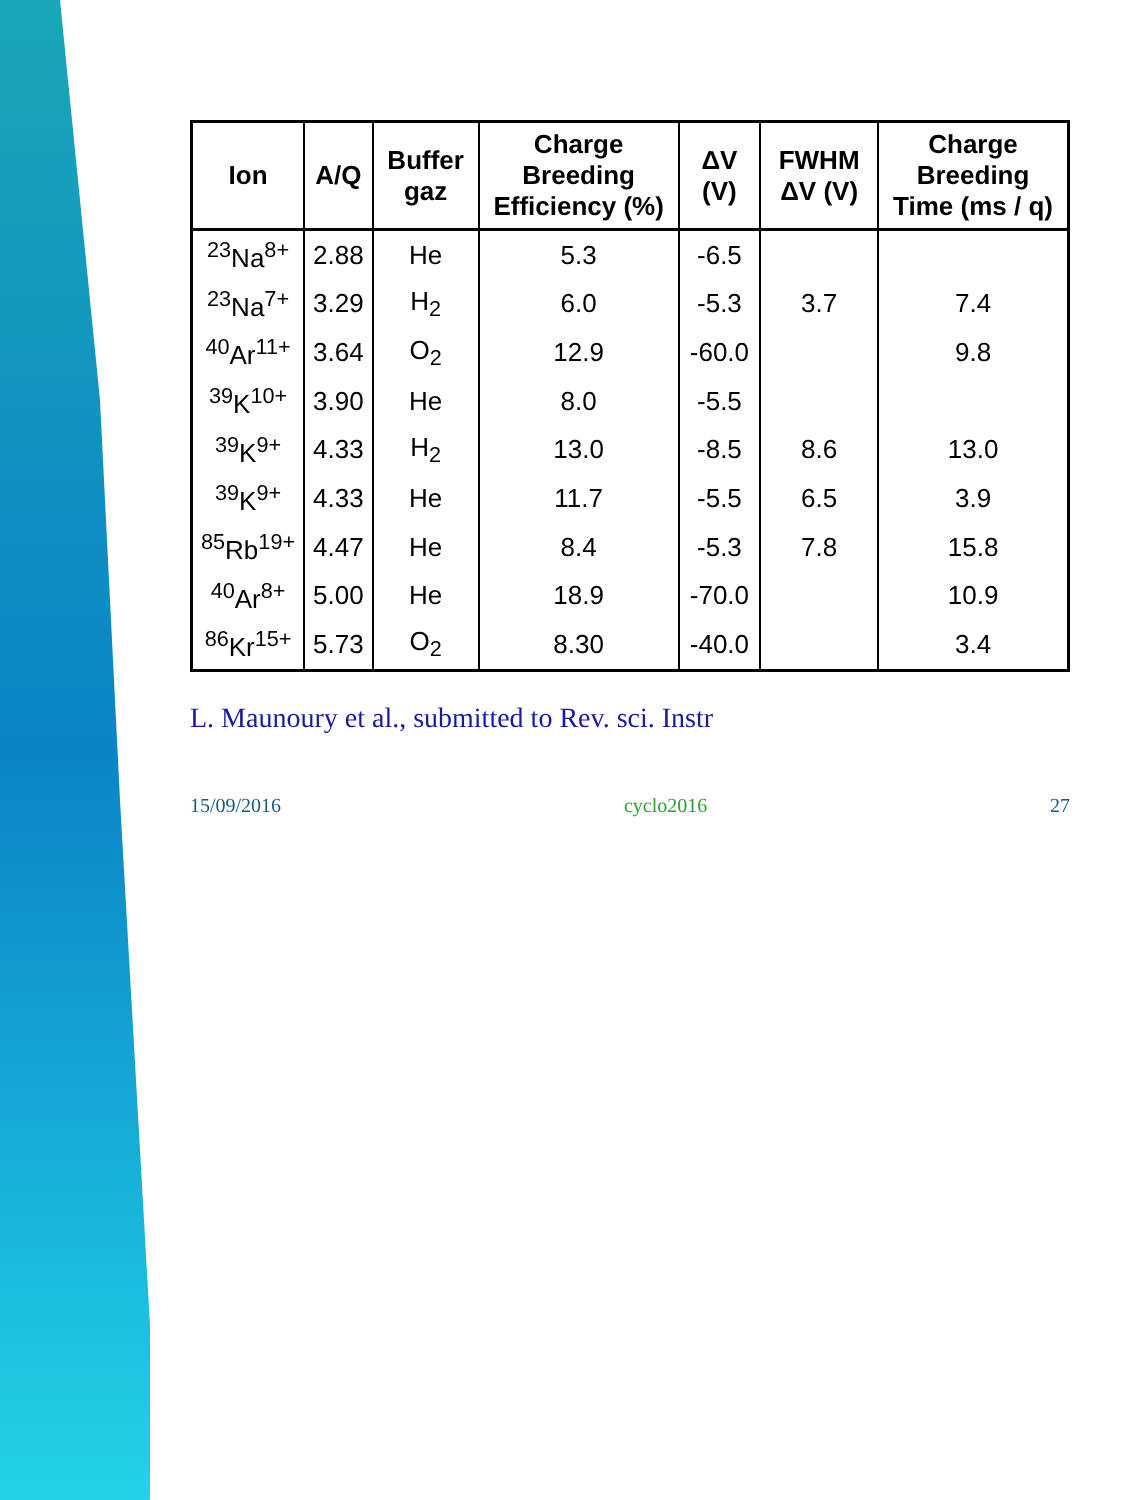| Ion | A/Q | Buffer gaz | Charge Breeding Efficiency (%) | ΔV (V) | FWHM ΔV (V) | Charge Breeding Time (ms / q) |
| --- | --- | --- | --- | --- | --- | --- |
| <sup>23</sup>Na<sup>8+</sup> | 2.88 | He | 5.3 | -6.5 | | |
| <sup>23</sup>Na<sup>7+</sup> | 3.29 | H<sub>2</sub> | 6.0 | -5.3 | 3.7 | 7.4 |
| <sup>40</sup>Ar<sup>11+</sup> | 3.64 | O<sub>2</sub> | 12.9 | -60.0 | | 9.8 |
| <sup>39</sup>K<sup>10+</sup> | 3.90 | He | 8.0 | -5.5 | | |
| <sup>39</sup>K<sup>9+</sup> | 4.33 | H<sub>2</sub> | 13.0 | -8.5 | 8.6 | 13.0 |
| <sup>39</sup>K<sup>9+</sup> | 4.33 | He | 11.7 | -5.5 | 6.5 | 3.9 |
| <sup>85</sup>Rb<sup>19+</sup> | 4.47 | He | 8.4 | -5.3 | 7.8 | 15.8 |
| <sup>40</sup>Ar<sup>8+</sup> | 5.00 | He | 18.9 | -70.0 | | 10.9 |
| <sup>86</sup>Kr<sup>15+</sup> | 5.73 | O<sub>2</sub> | 8.30 | -40.0 | | 3.4 |
L. Maunoury et al., submitted to Rev. sci. Instr
15/09/2016 cyclo2016 27